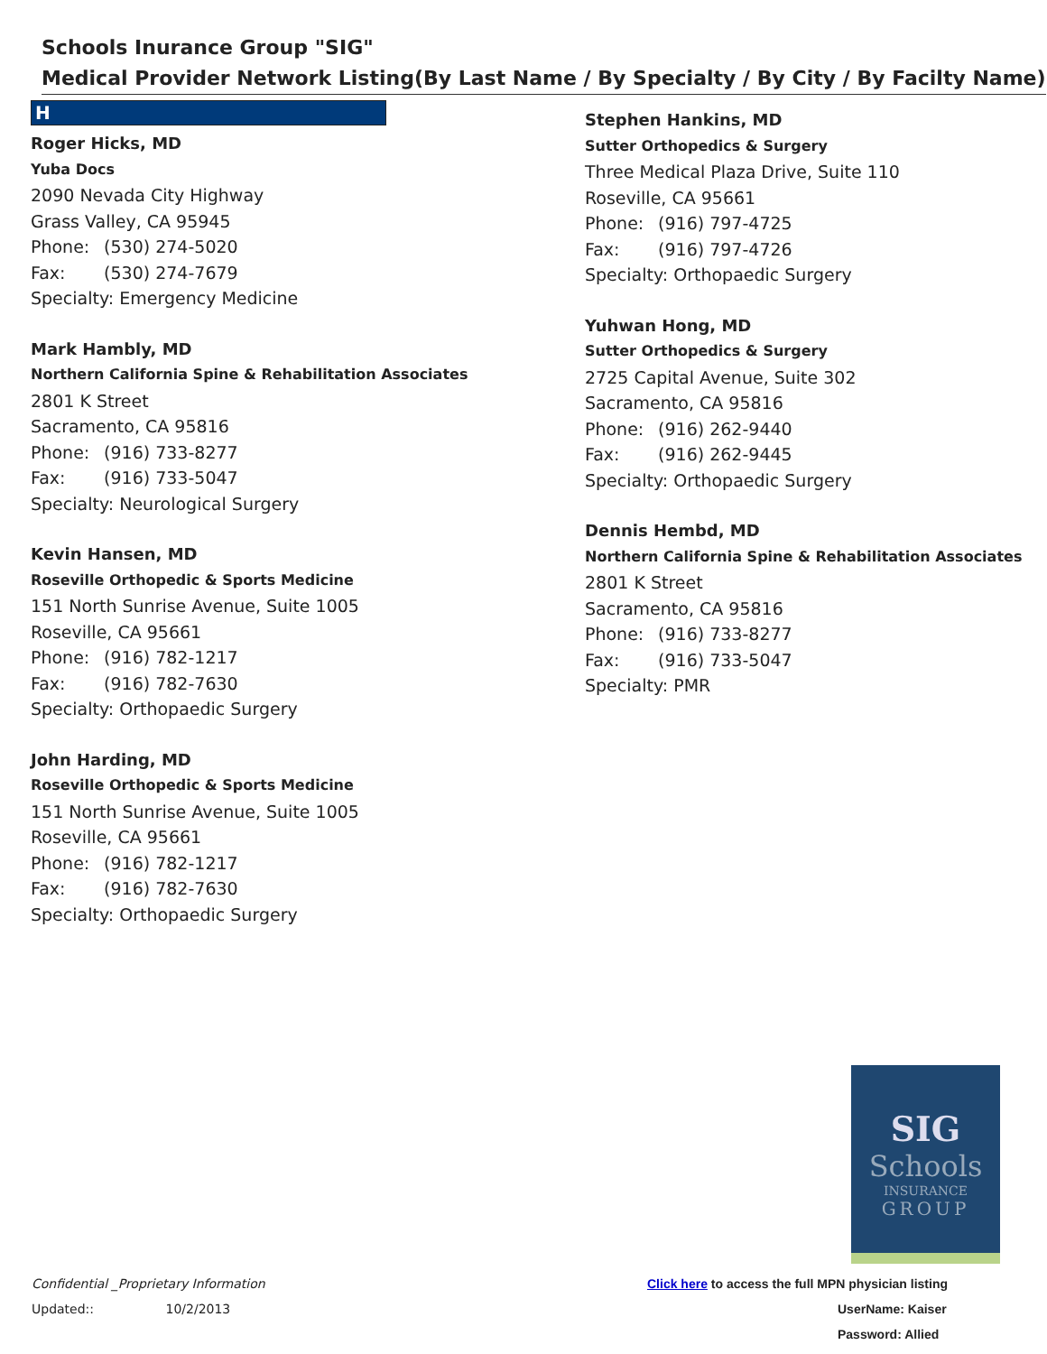Schools Inurance Group "SIG"
Medical Provider Network Listing(By Last Name / By Specialty / By City / By Facilty Name)
H
Roger Hicks, MD
Yuba Docs
2090 Nevada City Highway
Grass Valley, CA 95945
Phone: (530) 274-5020
Fax: (530) 274-7679
Specialty: Emergency Medicine
Mark Hambly, MD
Northern California Spine & Rehabilitation Associates
2801 K Street
Sacramento, CA 95816
Phone: (916) 733-8277
Fax: (916) 733-5047
Specialty: Neurological Surgery
Kevin Hansen, MD
Roseville Orthopedic & Sports Medicine
151 North Sunrise Avenue, Suite 1005
Roseville, CA 95661
Phone: (916) 782-1217
Fax: (916) 782-7630
Specialty: Orthopaedic Surgery
John Harding, MD
Roseville Orthopedic & Sports Medicine
151 North Sunrise Avenue, Suite 1005
Roseville, CA 95661
Phone: (916) 782-1217
Fax: (916) 782-7630
Specialty: Orthopaedic Surgery
Stephen Hankins, MD
Sutter Orthopedics & Surgery
Three Medical Plaza Drive, Suite 110
Roseville, CA 95661
Phone: (916) 797-4725
Fax: (916) 797-4726
Specialty: Orthopaedic Surgery
Yuhwan Hong, MD
Sutter Orthopedics & Surgery
2725 Capital Avenue, Suite 302
Sacramento, CA 95816
Phone: (916) 262-9440
Fax: (916) 262-9445
Specialty: Orthopaedic Surgery
Dennis Hembd, MD
Northern California Spine & Rehabilitation Associates
2801 K Street
Sacramento, CA 95816
Phone: (916) 733-8277
Fax: (916) 733-5047
Specialty: PMR
SIG
Schools
INSURANCE
GROUP
Confidential _Proprietary Information
Updated:: 10/2/2013
Click here to access the full MPN physician listing
UserName: Kaiser
Password: Allied